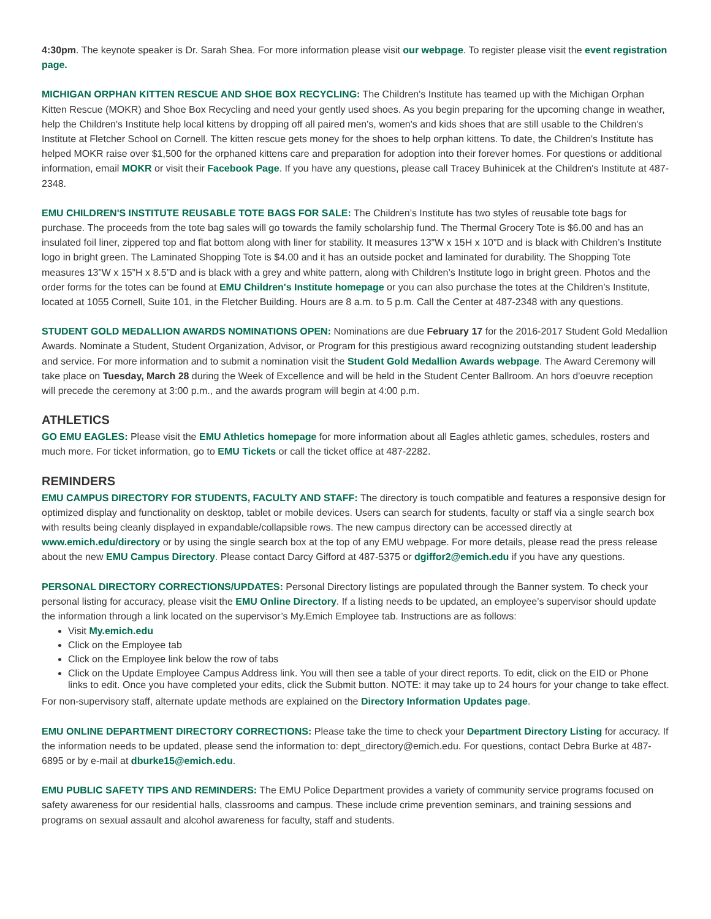4:30pm. The keynote speaker is Dr. Sarah Shea. For more information please visit our webpage. To register please visit the event registration page.
MICHIGAN ORPHAN KITTEN RESCUE AND SHOE BOX RECYCLING: The Children's Institute has teamed up with the Michigan Orphan Kitten Rescue (MOKR) and Shoe Box Recycling and need your gently used shoes. As you begin preparing for the upcoming change in weather, help the Children's Institute help local kittens by dropping off all paired men's, women's and kids shoes that are still usable to the Children's Institute at Fletcher School on Cornell. The kitten rescue gets money for the shoes to help orphan kittens. To date, the Children's Institute has helped MOKR raise over $1,500 for the orphaned kittens care and preparation for adoption into their forever homes. For questions or additional information, email MOKR or visit their Facebook Page. If you have any questions, please call Tracey Buhinicek at the Children's Institute at 487-2348.
EMU CHILDREN'S INSTITUTE REUSABLE TOTE BAGS FOR SALE: The Children’s Institute has two styles of reusable tote bags for purchase. The proceeds from the tote bag sales will go towards the family scholarship fund. The Thermal Grocery Tote is $6.00 and has an insulated foil liner, zippered top and flat bottom along with liner for stability. It measures 13”W x 15H x 10”D and is black with Children’s Institute logo in bright green. The Laminated Shopping Tote is $4.00 and it has an outside pocket and laminated for durability. The Shopping Tote measures 13”W x 15”H x 8.5”D and is black with a grey and white pattern, along with Children’s Institute logo in bright green. Photos and the order forms for the totes can be found at EMU Children's Institute homepage or you can also purchase the totes at the Children’s Institute, located at 1055 Cornell, Suite 101, in the Fletcher Building. Hours are 8 a.m. to 5 p.m. Call the Center at 487-2348 with any questions.
STUDENT GOLD MEDALLION AWARDS NOMINATIONS OPEN: Nominations are due February 17 for the 2016-2017 Student Gold Medallion Awards. Nominate a Student, Student Organization, Advisor, or Program for this prestigious award recognizing outstanding student leadership and service. For more information and to submit a nomination visit the Student Gold Medallion Awards webpage. The Award Ceremony will take place on Tuesday, March 28 during the Week of Excellence and will be held in the Student Center Ballroom. An hors d'oeuvre reception will precede the ceremony at 3:00 p.m., and the awards program will begin at 4:00 p.m.
ATHLETICS
GO EMU EAGLES: Please visit the EMU Athletics homepage for more information about all Eagles athletic games, schedules, rosters and much more. For ticket information, go to EMU Tickets or call the ticket office at 487-2282.
REMINDERS
EMU CAMPUS DIRECTORY FOR STUDENTS, FACULTY AND STAFF: The directory is touch compatible and features a responsive design for optimized display and functionality on desktop, tablet or mobile devices. Users can search for students, faculty or staff via a single search box with results being cleanly displayed in expandable/collapsible rows. The new campus directory can be accessed directly at www.emich.edu/directory or by using the single search box at the top of any EMU webpage. For more details, please read the press release about the new EMU Campus Directory. Please contact Darcy Gifford at 487-5375 or dgiffor2@emich.edu if you have any questions.
PERSONAL DIRECTORY CORRECTIONS/UPDATES: Personal Directory listings are populated through the Banner system. To check your personal listing for accuracy, please visit the EMU Online Directory. If a listing needs to be updated, an employee’s supervisor should update the information through a link located on the supervisor’s My.Emich Employee tab. Instructions are as follows:
Visit My.emich.edu
Click on the Employee tab
Click on the Employee link below the row of tabs
Click on the Update Employee Campus Address link. You will then see a table of your direct reports. To edit, click on the EID or Phone links to edit. Once you have completed your edits, click the Submit button. NOTE: it may take up to 24 hours for your change to take effect.
For non-supervisory staff, alternate update methods are explained on the Directory Information Updates page.
EMU ONLINE DEPARTMENT DIRECTORY CORRECTIONS: Please take the time to check your Department Directory Listing for accuracy. If the information needs to be updated, please send the information to: dept_directory@emich.edu. For questions, contact Debra Burke at 487-6895 or by e-mail at dburke15@emich.edu.
EMU PUBLIC SAFETY TIPS AND REMINDERS: The EMU Police Department provides a variety of community service programs focused on safety awareness for our residential halls, classrooms and campus. These include crime prevention seminars, and training sessions and programs on sexual assault and alcohol awareness for faculty, staff and students.